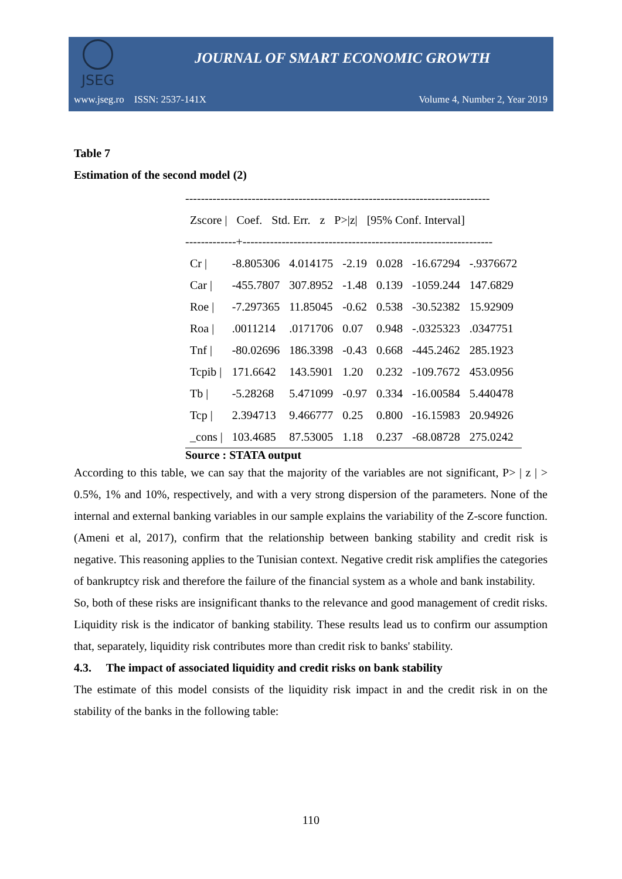JSEG
JOURNAL OF SMART ECONOMIC GROWTH
www.jseg.ro ISSN: 2537-141X Volume 4, Number 2, Year 2019
Table 7
Estimation of the second model (2)
------------------------------------------------------------------------------
| Zscore / | Coef. | Std. Err. | z | P>/z/ | [95% Conf. Interval] |
-------------+----------------------------------------------------------------
| Cr / | -8.805306 | 4.014175 | -2.19 | 0.028 | -16.67294 | -.9376672 |
| Car / | -455.7807 | 307.8952 | -1.48 | 0.139 | -1059.244 | 147.6829 |
| Roe / | -7.297365 | 11.85045 | -0.62 | 0.538 | -30.52382 | 15.92909 |
| Roa / | .0011214 | .0171706 | 0.07 | 0.948 | -.0325323 | .0347751 |
| Tnf / | -80.02696 | 186.3398 | -0.43 | 0.668 | -445.2462 | 285.1923 |
| Tcpib / | 171.6642 | 143.5901 | 1.20 | 0.232 | -109.7672 | 453.0956 |
| Tb / | -5.28268 | 5.471099 | -0.97 | 0.334 | -16.00584 | 5.440478 |
| Tcp / | 2.394713 | 9.466777 | 0.25 | 0.800 | -16.15983 | 20.94926 |
| _cons / | 103.4685 | 87.53005 | 1.18 | 0.237 | -68.08728 | 275.0242 |
Source : STATA output
According to this table, we can say that the majority of the variables are not significant, P> | z | > 0.5%, 1% and 10%, respectively, and with a very strong dispersion of the parameters. None of the internal and external banking variables in our sample explains the variability of the Z-score function. (Ameni et al, 2017), confirm that the relationship between banking stability and credit risk is negative. This reasoning applies to the Tunisian context. Negative credit risk amplifies the categories of bankruptcy risk and therefore the failure of the financial system as a whole and bank instability.
So, both of these risks are insignificant thanks to the relevance and good management of credit risks. Liquidity risk is the indicator of banking stability. These results lead us to confirm our assumption that, separately, liquidity risk contributes more than credit risk to banks' stability.
4.3. The impact of associated liquidity and credit risks on bank stability
The estimate of this model consists of the liquidity risk impact in and the credit risk in on the stability of the banks in the following table:
110